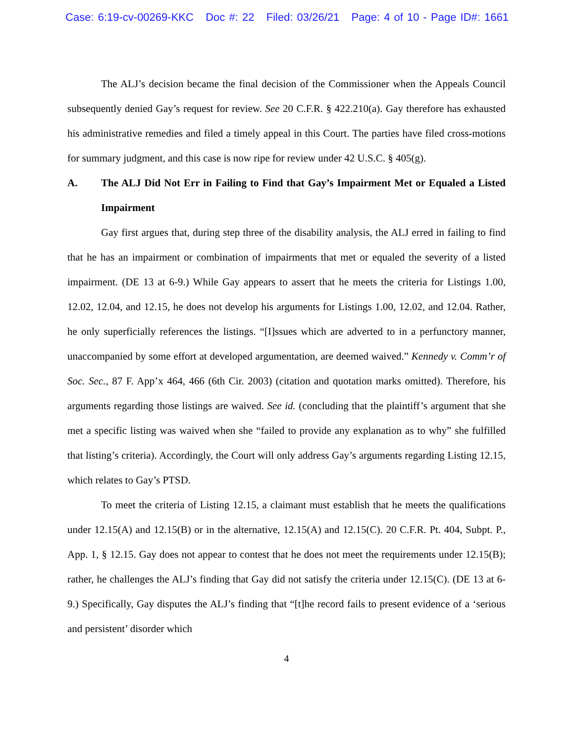Case: 6:19-cv-00269-KKC Doc #: 22 Filed: 03/26/21 Page: 4 of 10 - Page ID#: 1661
The ALJ’s decision became the final decision of the Commissioner when the Appeals Council subsequently denied Gay’s request for review. See 20 C.F.R. § 422.210(a). Gay therefore has exhausted his administrative remedies and filed a timely appeal in this Court. The parties have filed cross-motions for summary judgment, and this case is now ripe for review under 42 U.S.C. § 405(g).
A. The ALJ Did Not Err in Failing to Find that Gay’s Impairment Met or Equaled a Listed Impairment
Gay first argues that, during step three of the disability analysis, the ALJ erred in failing to find that he has an impairment or combination of impairments that met or equaled the severity of a listed impairment. (DE 13 at 6-9.) While Gay appears to assert that he meets the criteria for Listings 1.00, 12.02, 12.04, and 12.15, he does not develop his arguments for Listings 1.00, 12.02, and 12.04. Rather, he only superficially references the listings. “[I]ssues which are adverted to in a perfunctory manner, unaccompanied by some effort at developed argumentation, are deemed waived.” Kennedy v. Comm’r of Soc. Sec., 87 F. App’x 464, 466 (6th Cir. 2003) (citation and quotation marks omitted). Therefore, his arguments regarding those listings are waived. See id. (concluding that the plaintiff’s argument that she met a specific listing was waived when she “failed to provide any explanation as to why” she fulfilled that listing’s criteria). Accordingly, the Court will only address Gay’s arguments regarding Listing 12.15, which relates to Gay’s PTSD.
To meet the criteria of Listing 12.15, a claimant must establish that he meets the qualifications under 12.15(A) and 12.15(B) or in the alternative, 12.15(A) and 12.15(C). 20 C.F.R. Pt. 404, Subpt. P., App. 1, § 12.15. Gay does not appear to contest that he does not meet the requirements under 12.15(B); rather, he challenges the ALJ’s finding that Gay did not satisfy the criteria under 12.15(C). (DE 13 at 6-9.) Specifically, Gay disputes the ALJ’s finding that “[t]he record fails to present evidence of a ‘serious and persistent’ disorder which
4